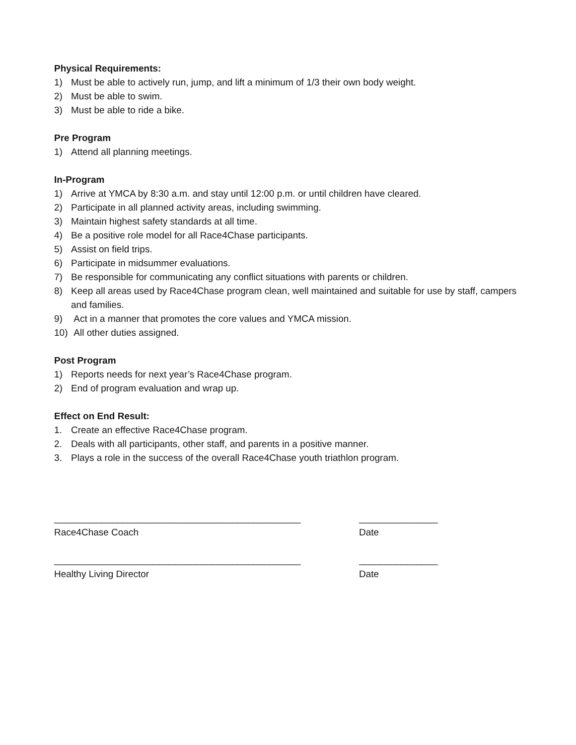Physical Requirements:
1) Must be able to actively run, jump, and lift a minimum of 1/3 their own body weight.
2) Must be able to swim.
3) Must be able to ride a bike.
Pre Program
1) Attend all planning meetings.
In-Program
1) Arrive at YMCA by 8:30 a.m. and stay until 12:00 p.m. or until children have cleared.
2) Participate in all planned activity areas, including swimming.
3) Maintain highest safety standards at all time.
4) Be a positive role model for all Race4Chase participants.
5) Assist on field trips.
6) Participate in midsummer evaluations.
7) Be responsible for communicating any conflict situations with parents or children.
8) Keep all areas used by Race4Chase program clean, well maintained and suitable for use by staff, campers and families.
9) Act in a manner that promotes the core values and YMCA mission.
10) All other duties assigned.
Post Program
1) Reports needs for next year’s Race4Chase program.
2) End of program evaluation and wrap up.
Effect on End Result:
1. Create an effective Race4Chase program.
2. Deals with all participants, other staff, and parents in a positive manner.
3. Plays a role in the success of the overall Race4Chase youth triathlon program.
_______________________________________________ _______________
Race4Chase Coach Date
_______________________________________________ _______________
Healthy Living Director Date